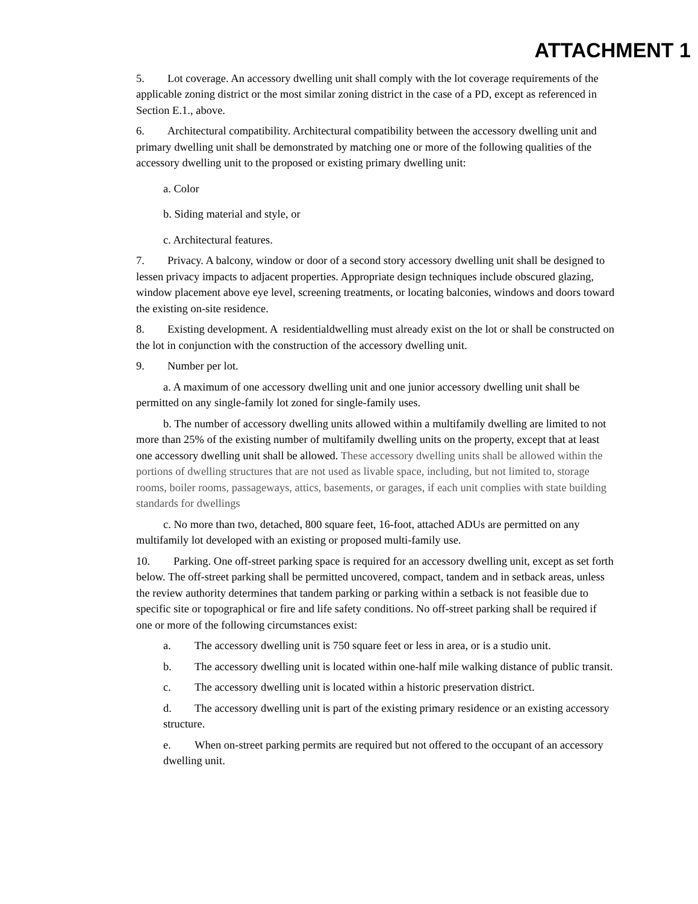ATTACHMENT 1
5. Lot coverage. An accessory dwelling unit shall comply with the lot coverage requirements of the applicable zoning district or the most similar zoning district in the case of a PD, except as referenced in Section E.1., above.
6. Architectural compatibility. Architectural compatibility between the accessory dwelling unit and primary dwelling unit shall be demonstrated by matching one or more of the following qualities of the accessory dwelling unit to the proposed or existing primary dwelling unit:
a. Color
b. Siding material and style, or
c. Architectural features.
7. Privacy. A balcony, window or door of a second story accessory dwelling unit shall be designed to lessen privacy impacts to adjacent properties. Appropriate design techniques include obscured glazing, window placement above eye level, screening treatments, or locating balconies, windows and doors toward the existing on-site residence.
8. Existing development. A residentialdwelling must already exist on the lot or shall be constructed on the lot in conjunction with the construction of the accessory dwelling unit.
9. Number per lot.
a. A maximum of one accessory dwelling unit and one junior accessory dwelling unit shall be permitted on any single-family lot zoned for single-family uses.
b. The number of accessory dwelling units allowed within a multifamily dwelling are limited to not more than 25% of the existing number of multifamily dwelling units on the property, except that at least one accessory dwelling unit shall be allowed. These accessory dwelling units shall be allowed within the portions of dwelling structures that are not used as livable space, including, but not limited to, storage rooms, boiler rooms, passageways, attics, basements, or garages, if each unit complies with state building standards for dwellings
c. No more than two, detached, 800 square feet, 16-foot, attached ADUs are permitted on any multifamily lot developed with an existing or proposed multi-family use.
10. Parking. One off-street parking space is required for an accessory dwelling unit, except as set forth below. The off-street parking shall be permitted uncovered, compact, tandem and in setback areas, unless the review authority determines that tandem parking or parking within a setback is not feasible due to specific site or topographical or fire and life safety conditions. No off-street parking shall be required if one or more of the following circumstances exist:
a. The accessory dwelling unit is 750 square feet or less in area, or is a studio unit.
b. The accessory dwelling unit is located within one-half mile walking distance of public transit.
c. The accessory dwelling unit is located within a historic preservation district.
d. The accessory dwelling unit is part of the existing primary residence or an existing accessory structure.
e. When on-street parking permits are required but not offered to the occupant of an accessory dwelling unit.